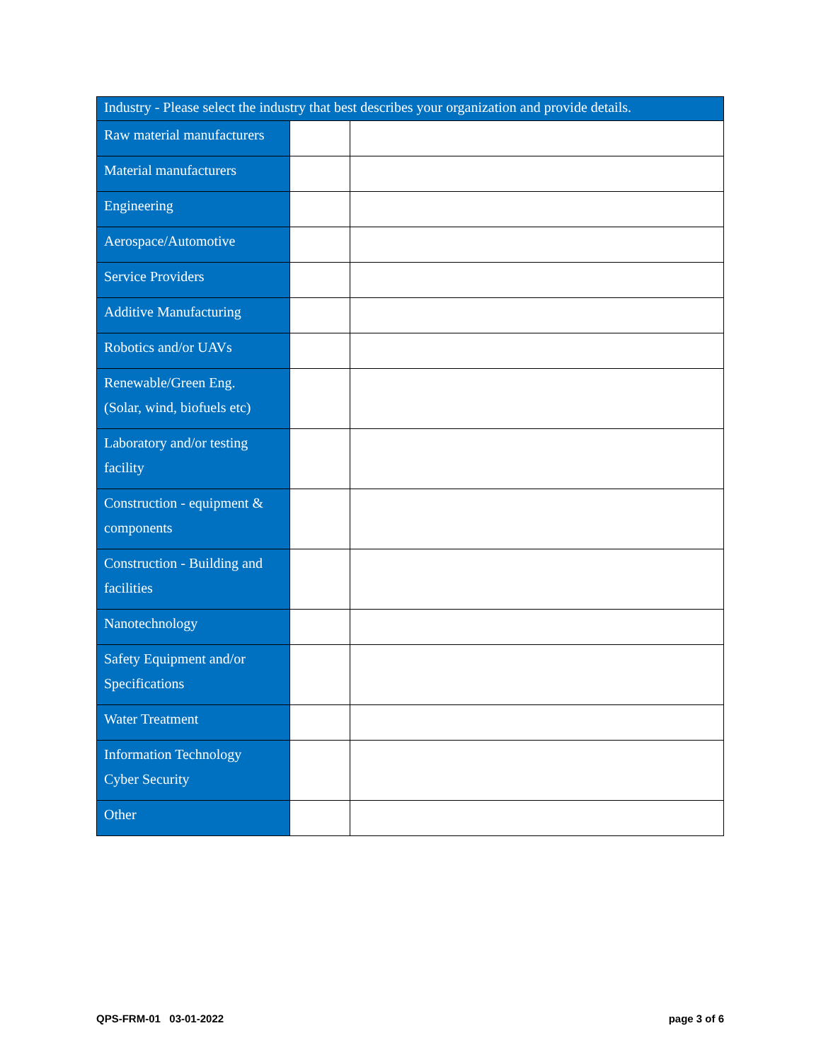| Industry - Please select the industry that best describes your organization and provide details. | | |
| --- | --- | --- |
| Raw material manufacturers | | |
| Material manufacturers | | |
| Engineering | | |
| Aerospace/Automotive | | |
| Service Providers | | |
| Additive Manufacturing | | |
| Robotics and/or UAVs | | |
| Renewable/Green Eng. (Solar, wind, biofuels etc) | | |
| Laboratory and/or testing facility | | |
| Construction - equipment & components | | |
| Construction - Building and facilities | | |
| Nanotechnology | | |
| Safety Equipment and/or Specifications | | |
| Water Treatment | | |
| Information Technology Cyber Security | | |
| Other | | |
QPS-FRM-01 03-01-2022 page 3 of 6